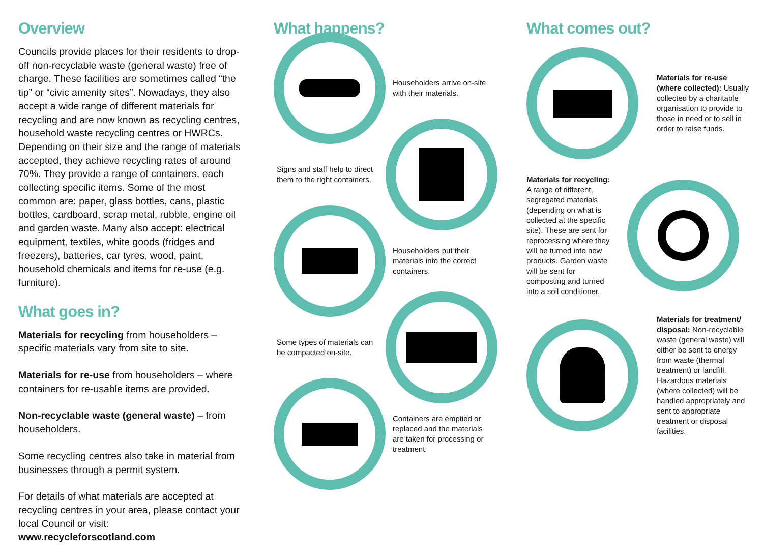Overview
Councils provide places for their residents to drop-off non-recyclable waste (general waste) free of charge. These facilities are sometimes called “the tip” or “civic amenity sites”. Nowadays, they also accept a wide range of different materials for recycling and are now known as recycling centres, household waste recycling centres or HWRCs. Depending on their size and the range of materials accepted, they achieve recycling rates of around 70%. They provide a range of containers, each collecting specific items. Some of the most common are: paper, glass bottles, cans, plastic bottles, cardboard, scrap metal, rubble, engine oil and garden waste. Many also accept: electrical equipment, textiles, white goods (fridges and freezers), batteries, car tyres, wood, paint, household chemicals and items for re-use (e.g. furniture).
What goes in?
Materials for recycling from householders – specific materials vary from site to site.
Materials for re-use from householders – where containers for re-usable items are provided.
Non-recyclable waste (general waste) – from householders.
Some recycling centres also take in material from businesses through a permit system.
For details of what materials are accepted at recycling centres in your area, please contact your local Council or visit:
www.recycleforscotland.com
What happens?
Householders arrive on-site with their materials.
Signs and staff help to direct them to the right containers.
Householders put their materials into the correct containers.
Some types of materials can be compacted on-site.
Containers are emptied or replaced and the materials are taken for processing or treatment.
What comes out?
Materials for re-use (where collected): Usually collected by a charitable organisation to provide to those in need or to sell in order to raise funds.
Materials for recycling:
A range of different, segregated materials (depending on what is collected at the specific site). These are sent for reprocessing where they will be turned into new products. Garden waste will be sent for composting and turned into a soil conditioner.
Materials for treatment/ disposal: Non-recyclable waste (general waste) will either be sent to energy from waste (thermal treatment) or landfill. Hazardous materials (where collected) will be handled appropriately and sent to appropriate treatment or disposal facilities.